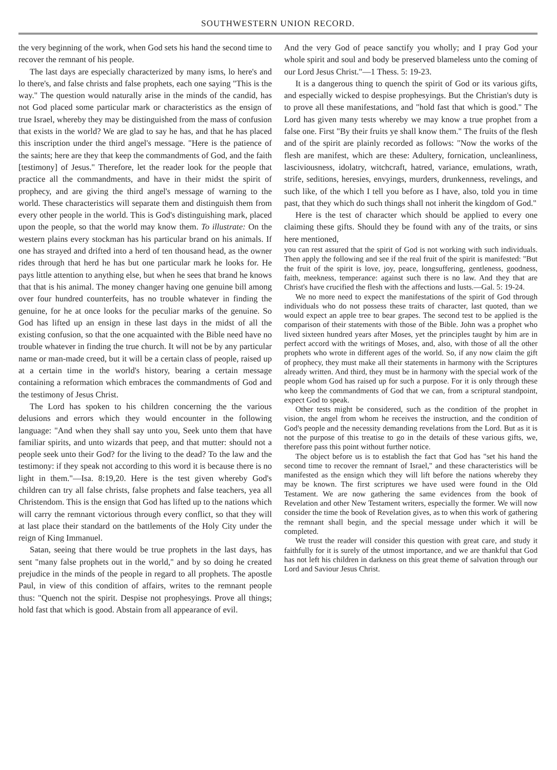SOUTHWESTERN UNION RECORD.
the very beginning of the work, when God sets his hand the second time to recover the remnant of his people.
The last days are especially characterized by many isms, lo here's and lo there's, and false christs and false prophets, each one saying "This is the way." The question would naturally arise in the minds of the candid, has not God placed some particular mark or characteristics as the ensign of true Israel, whereby they may be distinguished from the mass of confusion that exists in the world? We are glad to say he has, and that he has placed this inscription under the third angel's message. "Here is the patience of the saints; here are they that keep the commandments of God, and the faith [testimony] of Jesus." Therefore, let the reader look for the people that practice all the commandments, and have in their midst the spirit of prophecy, and are giving the third angel's message of warning to the world. These characteristics will separate them and distinguish them from every other people in the world. This is God's distinguishing mark, placed upon the people, so that the world may know them. To illustrate: On the western plains every stockman has his particular brand on his animals. If one has strayed and drifted into a herd of ten thousand head, as the owner rides through that herd he has but one particular mark he looks for. He pays little attention to anything else, but when he sees that brand he knows that that is his animal. The money changer having one genuine bill among over four hundred counterfeits, has no trouble whatever in finding the genuine, for he at once looks for the peculiar marks of the genuine. So God has lifted up an ensign in these last days in the midst of all the existing confusion, so that the one acquainted with the Bible need have no trouble whatever in finding the true church. It will not be by any particular name or man-made creed, but it will be a certain class of people, raised up at a certain time in the world's history, bearing a certain message containing a reformation which embraces the commandments of God and the testimony of Jesus Christ.
The Lord has spoken to his children concerning the the various delusions and errors which they would encounter in the following language: "And when they shall say unto you, Seek unto them that have familiar spirits, and unto wizards that peep, and that mutter: should not a people seek unto their God? for the living to the dead? To the law and the testimony: if they speak not according to this word it is because there is no light in them."—Isa. 8:19,20. Here is the test given whereby God's children can try all false christs, false prophets and false teachers, yea all Christendom. This is the ensign that God has lifted up to the nations which will carry the remnant victorious through every conflict, so that they will at last place their standard on the battlements of the Holy City under the reign of King Immanuel.
Satan, seeing that there would be true prophets in the last days, has sent "many false prophets out in the world," and by so doing he created prejudice in the minds of the people in regard to all prophets. The apostle Paul, in view of this condition of affairs, writes to the remnant people thus: "Quench not the spirit. Despise not prophesyings. Prove all things; hold fast that which is good. Abstain from all appearance of evil.
And the very God of peace sanctify you wholly; and I pray God your whole spirit and soul and body be preserved blameless unto the coming of our Lord Jesus Christ."—1 Thess. 5: 19-23.
It is a dangerous thing to quench the spirit of God or its various gifts, and especially wicked to despise prophesyings. But the Christian's duty is to prove all these manifestations, and "hold fast that which is good." The Lord has given many tests whereby we may know a true prophet from a false one. First "By their fruits ye shall know them." The fruits of the flesh and of the spirit are plainly recorded as follows: "Now the works of the flesh are manifest, which are these: Adultery, fornication, uncleanliness, lasciviousness, idolatry, witchcraft, hatred, variance, emulations, wrath, strife, seditions, heresies, envyings, murders, drunkenness, revelings, and such like, of the which I tell you before as I have, also, told you in time past, that they which do such things shall not inherit the kingdom of God."
Here is the test of character which should be applied to every one claiming these gifts. Should they be found with any of the traits, or sins here mentioned,
you can rest assured that the spirit of God is not working with such individuals. Then apply the following and see if the real fruit of the spirit is manifested: "But the fruit of the spirit is love, joy, peace, longsuffering, gentleness, goodness, faith, meekness, temperance: against such there is no law. And they that are Christ's have crucified the flesh with the affections and lusts.—Gal. 5: 19-24.
We no more need to expect the manifestations of the spirit of God through individuals who do not possess these traits of character, last quoted, than we would expect an apple tree to bear grapes. The second test to be applied is the comparison of their statements with those of the Bible. John was a prophet who lived sixteen hundred years after Moses, yet the principles taught by him are in perfect accord with the writings of Moses, and, also, with those of all the other prophets who wrote in different ages of the world. So, if any now claim the gift of prophecy, they must make all their statements in harmony with the Scriptures already written. And third, they must be in harmony with the special work of the people whom God has raised up for such a purpose. For it is only through these who keep the commandments of God that we can, from a scriptural standpoint, expect God to speak.
Other tests might be considered, such as the condition of the prophet in vision, the angel from whom he receives the instruction, and the condition of God's people and the necessity demanding revelations from the Lord. But as it is not the purpose of this treatise to go in the details of these various gifts, we, therefore pass this point without further notice.
The object before us is to establish the fact that God has "set his hand the second time to recover the remnant of Israel," and these characteristics will be manifested as the ensign which they will lift before the nations whereby they may be known. The first scriptures we have used were found in the Old Testament. We are now gathering the same evidences from the book of Revelation and other New Testament writers, especially the former. We will now consider the time the book of Revelation gives, as to when this work of gathering the remnant shall begin, and the special message under which it will be completed.
We trust the reader will consider this question with great care, and study it faithfully for it is surely of the utmost importance, and we are thankful that God has not left his children in darkness on this great theme of salvation through our Lord and Saviour Jesus Christ.